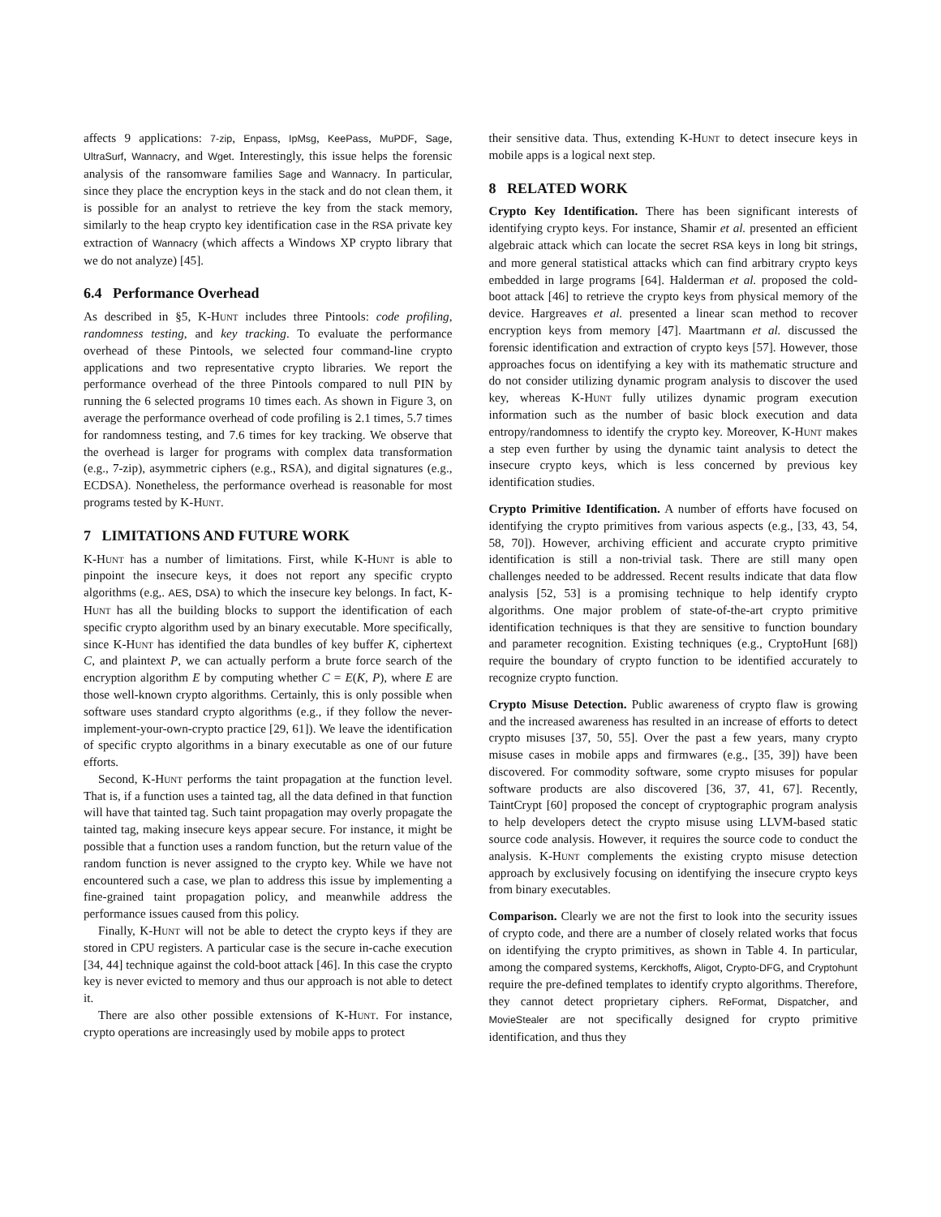affects 9 applications: 7-zip, Enpass, IpMsg, KeePass, MuPDF, Sage, UltraSurf, Wannacry, and Wget. Interestingly, this issue helps the forensic analysis of the ransomware families Sage and Wannacry. In particular, since they place the encryption keys in the stack and do not clean them, it is possible for an analyst to retrieve the key from the stack memory, similarly to the heap crypto key identification case in the RSA private key extraction of Wannacry (which affects a Windows XP crypto library that we do not analyze) [45].
6.4 Performance Overhead
As described in §5, K-Hunt includes three Pintools: code profiling, randomness testing, and key tracking. To evaluate the performance overhead of these Pintools, we selected four command-line crypto applications and two representative crypto libraries. We report the performance overhead of the three Pintools compared to null PIN by running the 6 selected programs 10 times each. As shown in Figure 3, on average the performance overhead of code profiling is 2.1 times, 5.7 times for randomness testing, and 7.6 times for key tracking. We observe that the overhead is larger for programs with complex data transformation (e.g., 7-zip), asymmetric ciphers (e.g., RSA), and digital signatures (e.g., ECDSA). Nonetheless, the performance overhead is reasonable for most programs tested by K-Hunt.
7 LIMITATIONS AND FUTURE WORK
K-Hunt has a number of limitations. First, while K-Hunt is able to pinpoint the insecure keys, it does not report any specific crypto algorithms (e.g,. AES, DSA) to which the insecure key belongs. In fact, K-Hunt has all the building blocks to support the identification of each specific crypto algorithm used by an binary executable. More specifically, since K-Hunt has identified the data bundles of key buffer K, ciphertext C, and plaintext P, we can actually perform a brute force search of the encryption algorithm E by computing whether C = E(K, P), where E are those well-known crypto algorithms. Certainly, this is only possible when software uses standard crypto algorithms (e.g., if they follow the never-implement-your-own-crypto practice [29, 61]). We leave the identification of specific crypto algorithms in a binary executable as one of our future efforts.
Second, K-Hunt performs the taint propagation at the function level. That is, if a function uses a tainted tag, all the data defined in that function will have that tainted tag. Such taint propagation may overly propagate the tainted tag, making insecure keys appear secure. For instance, it might be possible that a function uses a random function, but the return value of the random function is never assigned to the crypto key. While we have not encountered such a case, we plan to address this issue by implementing a fine-grained taint propagation policy, and meanwhile address the performance issues caused from this policy.
Finally, K-Hunt will not be able to detect the crypto keys if they are stored in CPU registers. A particular case is the secure in-cache execution [34, 44] technique against the cold-boot attack [46]. In this case the crypto key is never evicted to memory and thus our approach is not able to detect it.
There are also other possible extensions of K-Hunt. For instance, crypto operations are increasingly used by mobile apps to protect
their sensitive data. Thus, extending K-Hunt to detect insecure keys in mobile apps is a logical next step.
8 RELATED WORK
Crypto Key Identification. There has been significant interests of identifying crypto keys. For instance, Shamir et al. presented an efficient algebraic attack which can locate the secret RSA keys in long bit strings, and more general statistical attacks which can find arbitrary crypto keys embedded in large programs [64]. Halderman et al. proposed the cold-boot attack [46] to retrieve the crypto keys from physical memory of the device. Hargreaves et al. presented a linear scan method to recover encryption keys from memory [47]. Maartmann et al. discussed the forensic identification and extraction of crypto keys [57]. However, those approaches focus on identifying a key with its mathematic structure and do not consider utilizing dynamic program analysis to discover the used key, whereas K-Hunt fully utilizes dynamic program execution information such as the number of basic block execution and data entropy/randomness to identify the crypto key. Moreover, K-Hunt makes a step even further by using the dynamic taint analysis to detect the insecure crypto keys, which is less concerned by previous key identification studies.
Crypto Primitive Identification. A number of efforts have focused on identifying the crypto primitives from various aspects (e.g., [33, 43, 54, 58, 70]). However, archiving efficient and accurate crypto primitive identification is still a non-trivial task. There are still many open challenges needed to be addressed. Recent results indicate that data flow analysis [52, 53] is a promising technique to help identify crypto algorithms. One major problem of state-of-the-art crypto primitive identification techniques is that they are sensitive to function boundary and parameter recognition. Existing techniques (e.g., CryptoHunt [68]) require the boundary of crypto function to be identified accurately to recognize crypto function.
Crypto Misuse Detection. Public awareness of crypto flaw is growing and the increased awareness has resulted in an increase of efforts to detect crypto misuses [37, 50, 55]. Over the past a few years, many crypto misuse cases in mobile apps and firmwares (e.g., [35, 39]) have been discovered. For commodity software, some crypto misuses for popular software products are also discovered [36, 37, 41, 67]. Recently, TaintCrypt [60] proposed the concept of cryptographic program analysis to help developers detect the crypto misuse using LLVM-based static source code analysis. However, it requires the source code to conduct the analysis. K-Hunt complements the existing crypto misuse detection approach by exclusively focusing on identifying the insecure crypto keys from binary executables.
Comparison. Clearly we are not the first to look into the security issues of crypto code, and there are a number of closely related works that focus on identifying the crypto primitives, as shown in Table 4. In particular, among the compared systems, Kerckhoffs, Aligot, Crypto-DFG, and Cryptohunt require the pre-defined templates to identify crypto algorithms. Therefore, they cannot detect proprietary ciphers. ReFormat, Dispatcher, and MovieStealer are not specifically designed for crypto primitive identification, and thus they